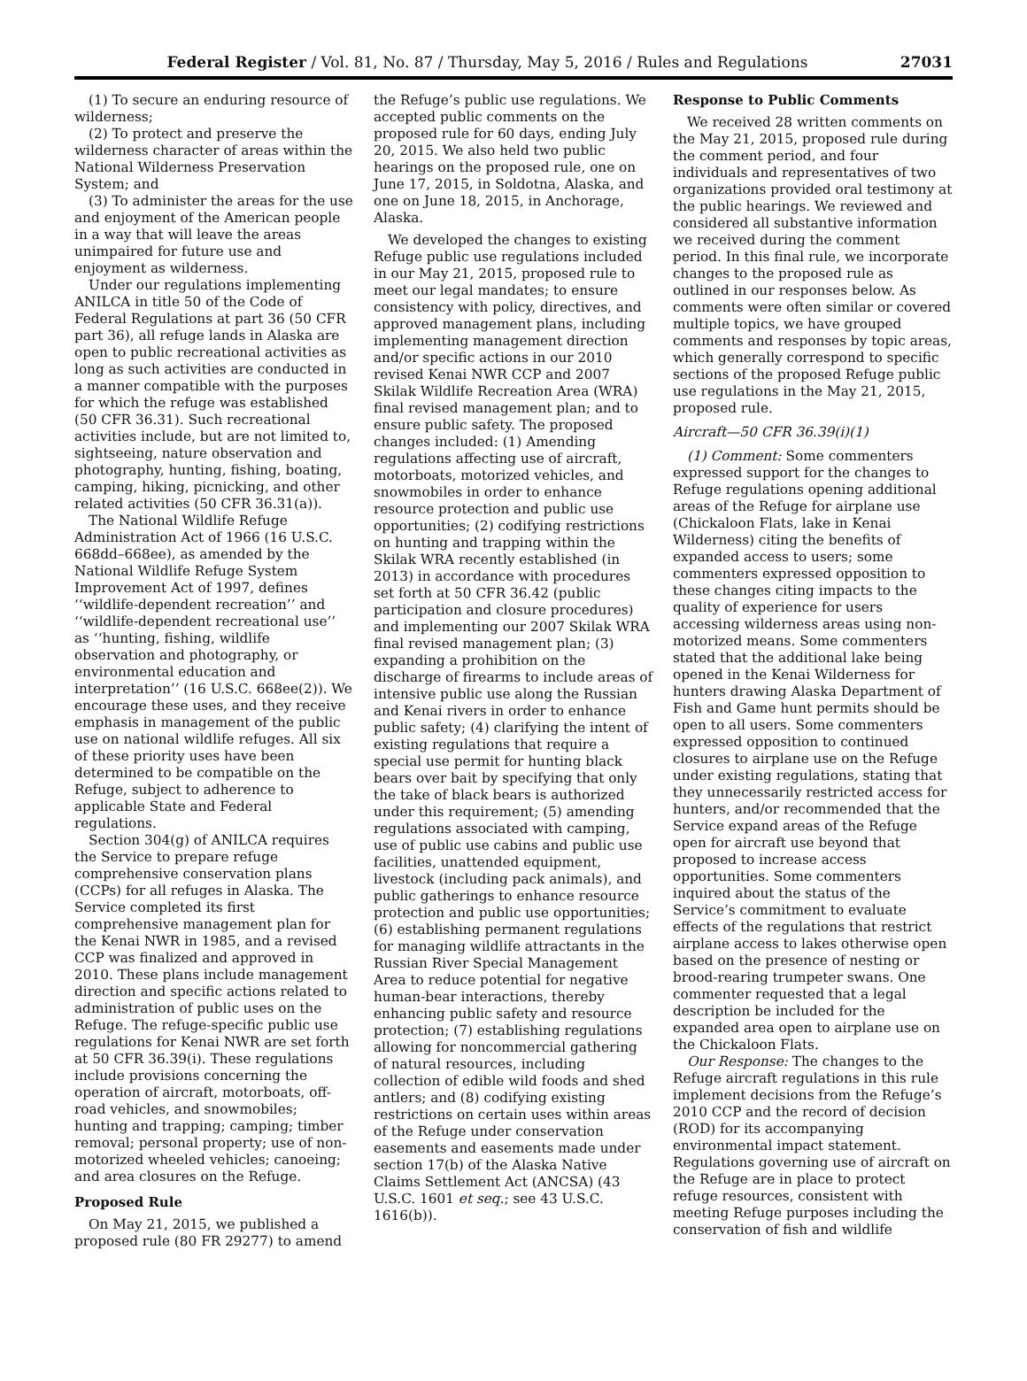Federal Register / Vol. 81, No. 87 / Thursday, May 5, 2016 / Rules and Regulations 27031
(1) To secure an enduring resource of wilderness;
(2) To protect and preserve the wilderness character of areas within the National Wilderness Preservation System; and
(3) To administer the areas for the use and enjoyment of the American people in a way that will leave the areas unimpaired for future use and enjoyment as wilderness.
Under our regulations implementing ANILCA in title 50 of the Code of Federal Regulations at part 36 (50 CFR part 36), all refuge lands in Alaska are open to public recreational activities as long as such activities are conducted in a manner compatible with the purposes for which the refuge was established (50 CFR 36.31). Such recreational activities include, but are not limited to, sightseeing, nature observation and photography, hunting, fishing, boating, camping, hiking, picnicking, and other related activities (50 CFR 36.31(a)).
The National Wildlife Refuge Administration Act of 1966 (16 U.S.C. 668dd–668ee), as amended by the National Wildlife Refuge System Improvement Act of 1997, defines ‘‘wildlife-dependent recreation’’ and ‘‘wildlife-dependent recreational use’’ as ‘‘hunting, fishing, wildlife observation and photography, or environmental education and interpretation’’ (16 U.S.C. 668ee(2)). We encourage these uses, and they receive emphasis in management of the public use on national wildlife refuges. All six of these priority uses have been determined to be compatible on the Refuge, subject to adherence to applicable State and Federal regulations.
Section 304(g) of ANILCA requires the Service to prepare refuge comprehensive conservation plans (CCPs) for all refuges in Alaska. The Service completed its first comprehensive management plan for the Kenai NWR in 1985, and a revised CCP was finalized and approved in 2010. These plans include management direction and specific actions related to administration of public uses on the Refuge. The refuge-specific public use regulations for Kenai NWR are set forth at 50 CFR 36.39(i). These regulations include provisions concerning the operation of aircraft, motorboats, off-road vehicles, and snowmobiles; hunting and trapping; camping; timber removal; personal property; use of non-motorized wheeled vehicles; canoeing; and area closures on the Refuge.
Proposed Rule
On May 21, 2015, we published a proposed rule (80 FR 29277) to amend
the Refuge’s public use regulations. We accepted public comments on the proposed rule for 60 days, ending July 20, 2015. We also held two public hearings on the proposed rule, one on June 17, 2015, in Soldotna, Alaska, and one on June 18, 2015, in Anchorage, Alaska.
We developed the changes to existing Refuge public use regulations included in our May 21, 2015, proposed rule to meet our legal mandates; to ensure consistency with policy, directives, and approved management plans, including implementing management direction and/or specific actions in our 2010 revised Kenai NWR CCP and 2007 Skilak Wildlife Recreation Area (WRA) final revised management plan; and to ensure public safety. The proposed changes included: (1) Amending regulations affecting use of aircraft, motorboats, motorized vehicles, and snowmobiles in order to enhance resource protection and public use opportunities; (2) codifying restrictions on hunting and trapping within the Skilak WRA recently established (in 2013) in accordance with procedures set forth at 50 CFR 36.42 (public participation and closure procedures) and implementing our 2007 Skilak WRA final revised management plan; (3) expanding a prohibition on the discharge of firearms to include areas of intensive public use along the Russian and Kenai rivers in order to enhance public safety; (4) clarifying the intent of existing regulations that require a special use permit for hunting black bears over bait by specifying that only the take of black bears is authorized under this requirement; (5) amending regulations associated with camping, use of public use cabins and public use facilities, unattended equipment, livestock (including pack animals), and public gatherings to enhance resource protection and public use opportunities; (6) establishing permanent regulations for managing wildlife attractants in the Russian River Special Management Area to reduce potential for negative human-bear interactions, thereby enhancing public safety and resource protection; (7) establishing regulations allowing for noncommercial gathering of natural resources, including collection of edible wild foods and shed antlers; and (8) codifying existing restrictions on certain uses within areas of the Refuge under conservation easements and easements made under section 17(b) of the Alaska Native Claims Settlement Act (ANCSA) (43 U.S.C. 1601 et seq.; see 43 U.S.C. 1616(b)).
Response to Public Comments
We received 28 written comments on the May 21, 2015, proposed rule during the comment period, and four individuals and representatives of two organizations provided oral testimony at the public hearings. We reviewed and considered all substantive information we received during the comment period. In this final rule, we incorporate changes to the proposed rule as outlined in our responses below. As comments were often similar or covered multiple topics, we have grouped comments and responses by topic areas, which generally correspond to specific sections of the proposed Refuge public use regulations in the May 21, 2015, proposed rule.
Aircraft—50 CFR 36.39(i)(1)
(1) Comment: Some commenters expressed support for the changes to Refuge regulations opening additional areas of the Refuge for airplane use (Chickaloon Flats, lake in Kenai Wilderness) citing the benefits of expanded access to users; some commenters expressed opposition to these changes citing impacts to the quality of experience for users accessing wilderness areas using non-motorized means. Some commenters stated that the additional lake being opened in the Kenai Wilderness for hunters drawing Alaska Department of Fish and Game hunt permits should be open to all users. Some commenters expressed opposition to continued closures to airplane use on the Refuge under existing regulations, stating that they unnecessarily restricted access for hunters, and/or recommended that the Service expand areas of the Refuge open for aircraft use beyond that proposed to increase access opportunities. Some commenters inquired about the status of the Service’s commitment to evaluate effects of the regulations that restrict airplane access to lakes otherwise open based on the presence of nesting or brood-rearing trumpeter swans. One commenter requested that a legal description be included for the expanded area open to airplane use on the Chickaloon Flats.
Our Response: The changes to the Refuge aircraft regulations in this rule implement decisions from the Refuge’s 2010 CCP and the record of decision (ROD) for its accompanying environmental impact statement. Regulations governing use of aircraft on the Refuge are in place to protect refuge resources, consistent with meeting Refuge purposes including the conservation of fish and wildlife